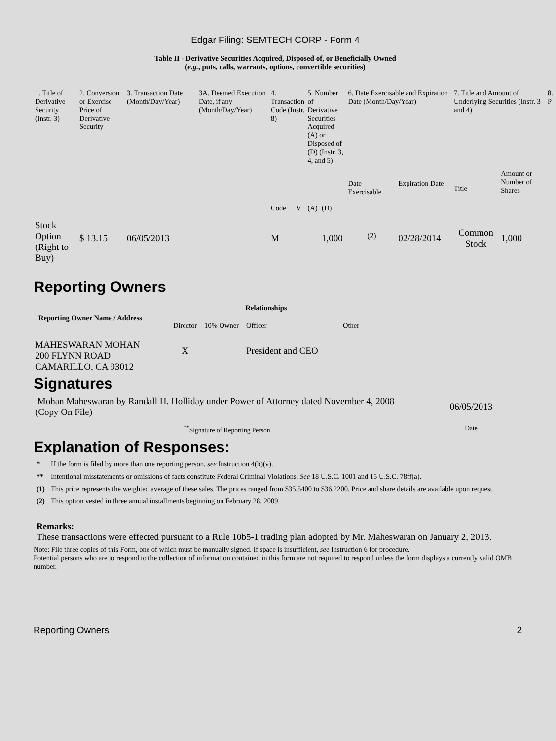Edgar Filing: SEMTECH CORP - Form 4
Table II - Derivative Securities Acquired, Disposed of, or Beneficially Owned
(e.g., puts, calls, warrants, options, convertible securities)
| 1. Title of Derivative Security (Instr. 3) | 2. Conversion or Exercise Price of Derivative Security | 3. Transaction Date (Month/Day/Year) | 3A. Deemed Execution Date, if any (Month/Day/Year) | 4. Transaction Code (Instr. 8) | | 5. Number of Derivative Securities Acquired (A) or Disposed of (D) (Instr. 3, 4, and 5) | | 6. Date Exercisable and Expiration Date (Month/Day/Year) | | 7. Title and Amount of Underlying Securities (Instr. 3 and 4) | | 8. P |
| | | | | Code | V | (A) | (D) | Date Exercisable | Expiration Date | Title | Amount or Number of Shares | |
| Stock Option (Right to Buy) | $ 13.15 | 06/05/2013 | | M | | | 1,000 | <sup>(2)</sup> | 02/28/2014 | Common Stock | 1,000 | |
Reporting Owners
| Reporting Owner Name / Address | Relationships | | | |
| --- | --- | --- | --- | --- |
| | Director | 10% Owner | Officer | Other |
| MAHESWARAN MOHAN 200 FLYNN ROAD CAMARILLO, CA 93012 | X | | President and CEO | |
Signatures
| Mohan Maheswaran by Randall H. Holliday under Power of Attorney dated November 4, 2008 (Copy On File) | 06/05/2013 |
| <sup>**</sup> Signature of Reporting Person | Date |
Explanation of Responses:
| * | If the form is filed by more than one reporting person, see Instruction 4(b)(v). |
| ** | Intentional misstatements or omissions of facts constitute Federal Criminal Violations. See 18 U.S.C. 1001 and 15 U.S.C. 78ff(a). |
| (1) | This price represents the weighted average of these sales. The prices ranged from $35.5400 to $36.2200. Price and share details are available upon request. |
| (2) | This option vested in three annual installments beginning on February 28, 2009. |
Remarks:
These transactions were effected pursuant to a Rule 10b5-1 trading plan adopted by Mr. Maheswaran on January 2, 2013.
Note: File three copies of this Form, one of which must be manually signed. If space is insufficient, see Instruction 6 for procedure.
Potential persons who are to respond to the collection of information contained in this form are not required to respond unless the form displays a currently valid OMB number.
Reporting Owners 2